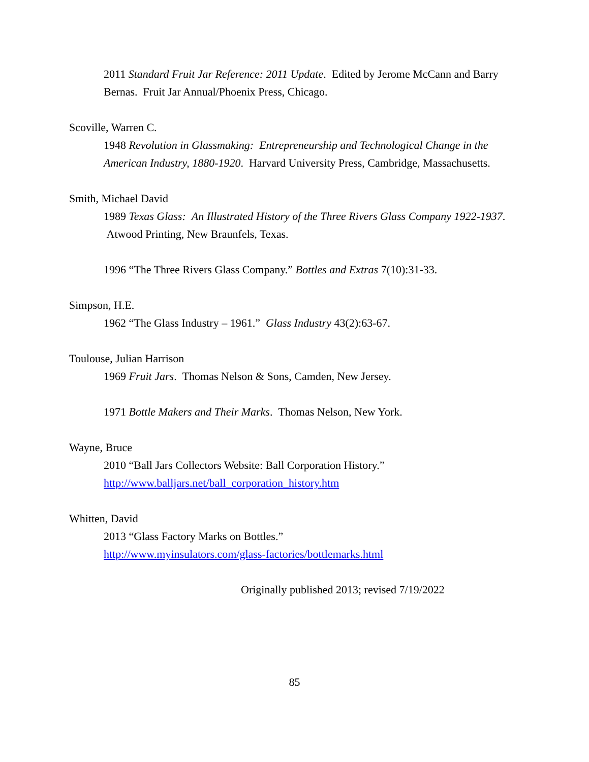2011 Standard Fruit Jar Reference: 2011 Update. Edited by Jerome McCann and Barry Bernas. Fruit Jar Annual/Phoenix Press, Chicago.
Scoville, Warren C.
1948 Revolution in Glassmaking: Entrepreneurship and Technological Change in the American Industry, 1880-1920. Harvard University Press, Cambridge, Massachusetts.
Smith, Michael David
1989 Texas Glass: An Illustrated History of the Three Rivers Glass Company 1922-1937. Atwood Printing, New Braunfels, Texas.
1996 “The Three Rivers Glass Company.” Bottles and Extras 7(10):31-33.
Simpson, H.E.
1962 “The Glass Industry – 1961.” Glass Industry 43(2):63-67.
Toulouse, Julian Harrison
1969 Fruit Jars. Thomas Nelson & Sons, Camden, New Jersey.
1971 Bottle Makers and Their Marks. Thomas Nelson, New York.
Wayne, Bruce
2010 “Ball Jars Collectors Website: Ball Corporation History.”
http://www.balljars.net/ball_corporation_history.htm
Whitten, David
2013 “Glass Factory Marks on Bottles.”
http://www.myinsulators.com/glass-factories/bottlemarks.html
Originally published 2013; revised 7/19/2022
85